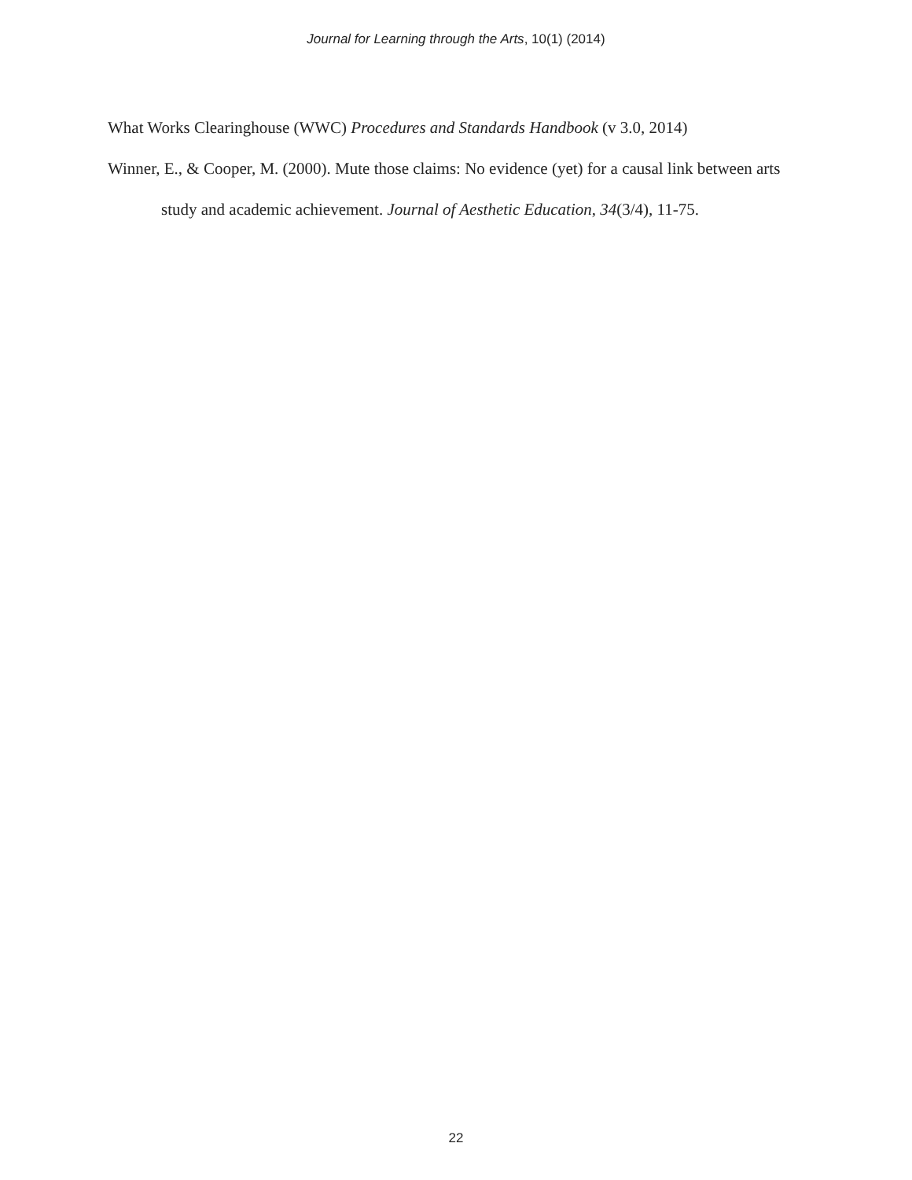Journal for Learning through the Arts, 10(1) (2014)
What Works Clearinghouse (WWC) Procedures and Standards Handbook (v 3.0, 2014)
Winner, E., & Cooper, M. (2000). Mute those claims: No evidence (yet) for a causal link between arts study and academic achievement. Journal of Aesthetic Education, 34(3/4), 11-75.
22